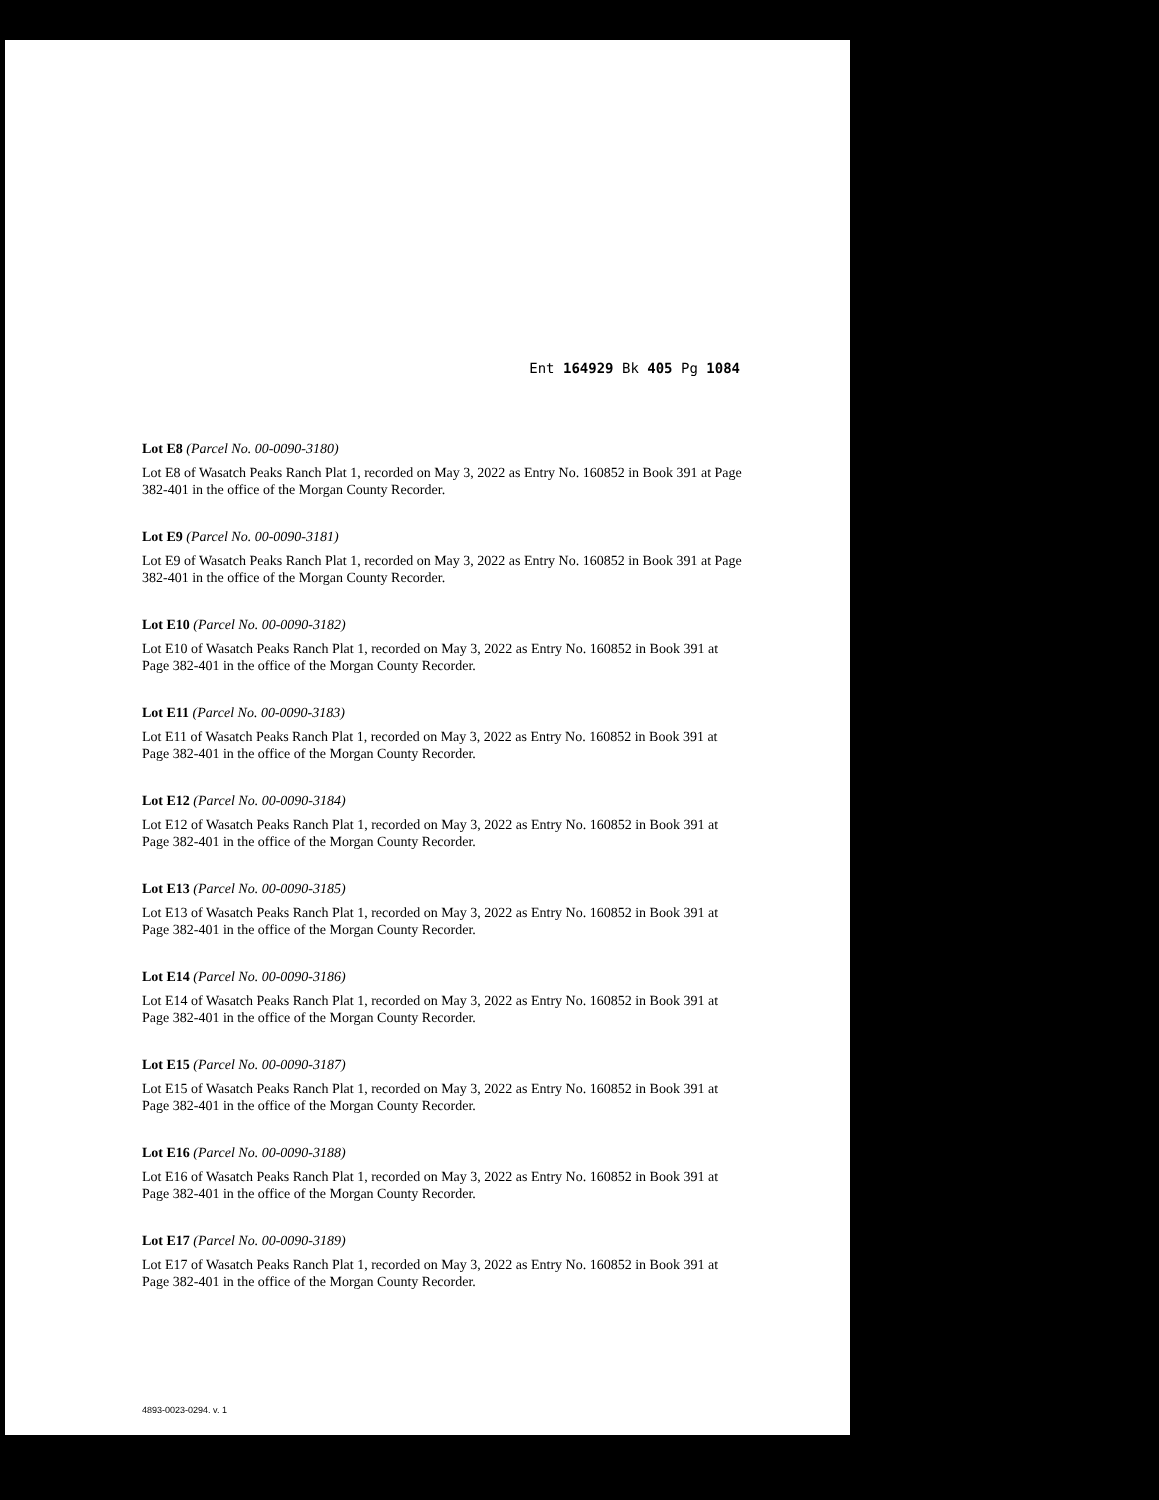Ent 164929 Bk 405 Pg 1084
Lot E8 (Parcel No. 00-0090-3180)
Lot E8 of Wasatch Peaks Ranch Plat 1, recorded on May 3, 2022 as Entry No. 160852 in Book 391 at Page 382-401 in the office of the Morgan County Recorder.
Lot E9 (Parcel No. 00-0090-3181)
Lot E9 of Wasatch Peaks Ranch Plat 1, recorded on May 3, 2022 as Entry No. 160852 in Book 391 at Page 382-401 in the office of the Morgan County Recorder.
Lot E10 (Parcel No. 00-0090-3182)
Lot E10 of Wasatch Peaks Ranch Plat 1, recorded on May 3, 2022 as Entry No. 160852 in Book 391 at Page 382-401 in the office of the Morgan County Recorder.
Lot E11 (Parcel No. 00-0090-3183)
Lot E11 of Wasatch Peaks Ranch Plat 1, recorded on May 3, 2022 as Entry No. 160852 in Book 391 at Page 382-401 in the office of the Morgan County Recorder.
Lot E12 (Parcel No. 00-0090-3184)
Lot E12 of Wasatch Peaks Ranch Plat 1, recorded on May 3, 2022 as Entry No. 160852 in Book 391 at Page 382-401 in the office of the Morgan County Recorder.
Lot E13 (Parcel No. 00-0090-3185)
Lot E13 of Wasatch Peaks Ranch Plat 1, recorded on May 3, 2022 as Entry No. 160852 in Book 391 at Page 382-401 in the office of the Morgan County Recorder.
Lot E14 (Parcel No. 00-0090-3186)
Lot E14 of Wasatch Peaks Ranch Plat 1, recorded on May 3, 2022 as Entry No. 160852 in Book 391 at Page 382-401 in the office of the Morgan County Recorder.
Lot E15 (Parcel No. 00-0090-3187)
Lot E15 of Wasatch Peaks Ranch Plat 1, recorded on May 3, 2022 as Entry No. 160852 in Book 391 at Page 382-401 in the office of the Morgan County Recorder.
Lot E16 (Parcel No. 00-0090-3188)
Lot E16 of Wasatch Peaks Ranch Plat 1, recorded on May 3, 2022 as Entry No. 160852 in Book 391 at Page 382-401 in the office of the Morgan County Recorder.
Lot E17 (Parcel No. 00-0090-3189)
Lot E17 of Wasatch Peaks Ranch Plat 1, recorded on May 3, 2022 as Entry No. 160852 in Book 391 at Page 382-401 in the office of the Morgan County Recorder.
4893-0023-0294. v. 1